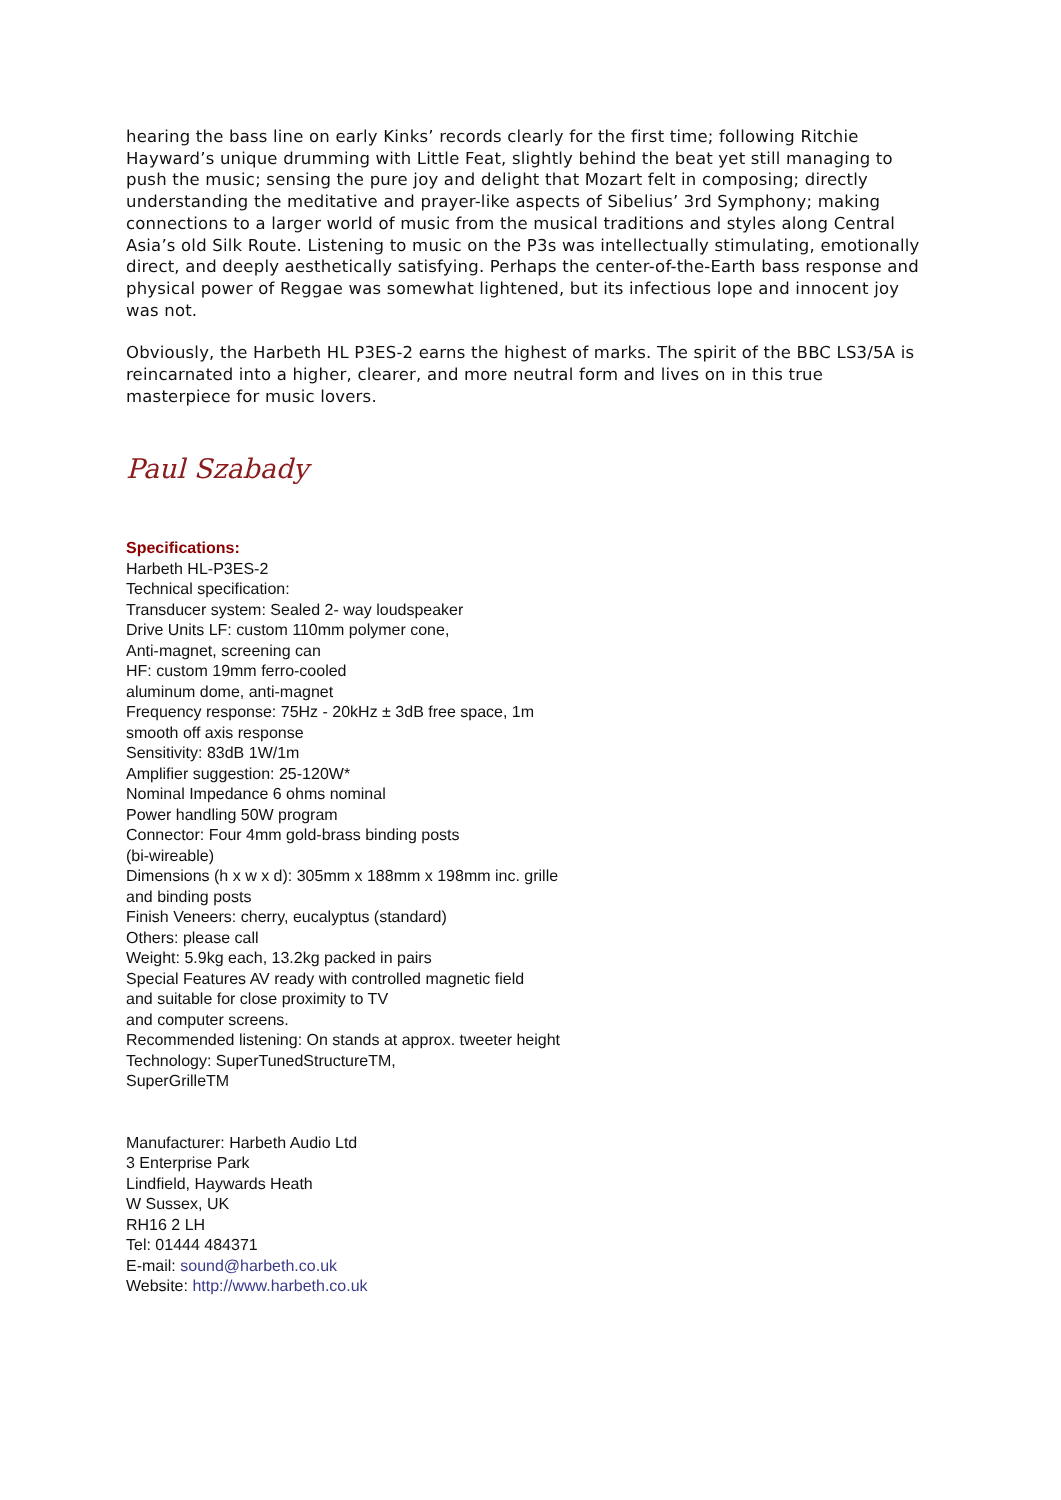hearing the bass line on early Kinks’ records clearly for the first time; following Ritchie Hayward’s unique drumming with Little Feat, slightly behind the beat yet still managing to push the music; sensing the pure joy and delight that Mozart felt in composing; directly understanding the meditative and prayer-like aspects of Sibelius’ 3rd Symphony; making connections to a larger world of music from the musical traditions and styles along Central Asia’s old Silk Route. Listening to music on the P3s was intellectually stimulating, emotionally direct, and deeply aesthetically satisfying. Perhaps the center-of-the-Earth bass response and physical power of Reggae was somewhat lightened, but its infectious lope and innocent joy was not.
Obviously, the Harbeth HL P3ES-2 earns the highest of marks. The spirit of the BBC LS3/5A is reincarnated into a higher, clearer, and more neutral form and lives on in this true masterpiece for music lovers.
Paul Szabady
Specifications:
Harbeth HL-P3ES-2
Technical specification:
Transducer system: Sealed 2- way loudspeaker
Drive Units LF: custom 110mm polymer cone,
Anti-magnet, screening can
HF: custom 19mm ferro-cooled
aluminum dome, anti-magnet
Frequency response: 75Hz - 20kHz ± 3dB free space, 1m
smooth off axis response
Sensitivity: 83dB 1W/1m
Amplifier suggestion: 25-120W*
Nominal Impedance 6 ohms nominal
Power handling 50W program
Connector: Four 4mm gold-brass binding posts
(bi-wireable)
Dimensions (h x w x d): 305mm x 188mm x 198mm inc. grille
and binding posts
Finish Veneers: cherry, eucalyptus (standard)
Others: please call
Weight: 5.9kg each, 13.2kg packed in pairs
Special Features AV ready with controlled magnetic field
and suitable for close proximity to TV
and computer screens.
Recommended listening: On stands at approx. tweeter height
Technology: SuperTunedStructureTM,
SuperGrilleTM
Manufacturer: Harbeth Audio Ltd
3 Enterprise Park
Lindfield, Haywards Heath
W Sussex, UK
RH16 2 LH
Tel: 01444 484371
E-mail: sound@harbeth.co.uk
Website: http://www.harbeth.co.uk